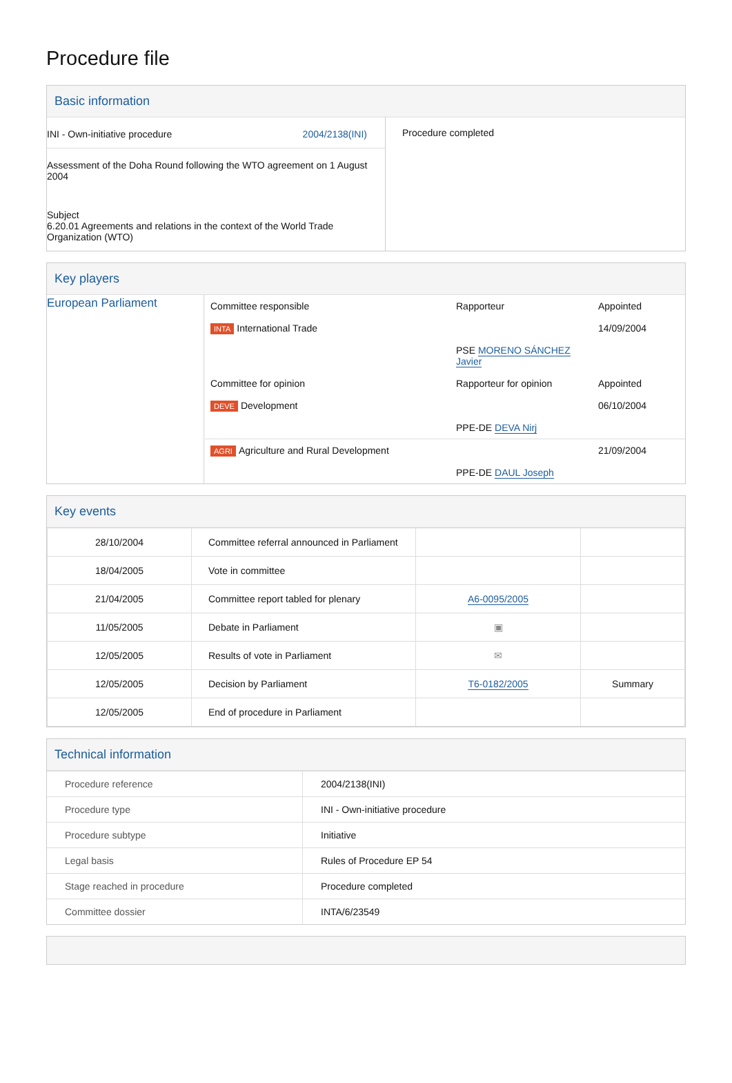Procedure file
Basic information
| INI - Own-initiative procedure 2004/2138(INI) Assessment of the Doha Round following the WTO agreement on 1 August 2004 Subject 6.20.01 Agreements and relations in the context of the World Trade Organization (WTO) | Procedure completed |
Key players
| European Parliament | Committee responsible | Rapporteur | Appointed |
| | INTA International Trade | PSE MORENO SÁNCHEZ Javier | 14/09/2004 |
| | Committee for opinion | Rapporteur for opinion | Appointed |
| | DEVE Development | PPE-DE DEVA Nirj | 06/10/2004 |
| | AGRI Agriculture and Rural Development | PPE-DE DAUL Joseph | 21/09/2004 |
Key events
| 28/10/2004 | Committee referral announced in Parliament | | |
| 18/04/2005 | Vote in committee | | |
| 21/04/2005 | Committee report tabled for plenary | A6-0095/2005 | |
| 11/05/2005 | Debate in Parliament | ▣ | |
| 12/05/2005 | Results of vote in Parliament | ✉ | |
| 12/05/2005 | Decision by Parliament | T6-0182/2005 | Summary |
| 12/05/2005 | End of procedure in Parliament | | |
Technical information
| Procedure reference | 2004/2138(INI) |
| Procedure type | INI - Own-initiative procedure |
| Procedure subtype | Initiative |
| Legal basis | Rules of Procedure EP 54 |
| Stage reached in procedure | Procedure completed |
| Committee dossier | INTA/6/23549 |